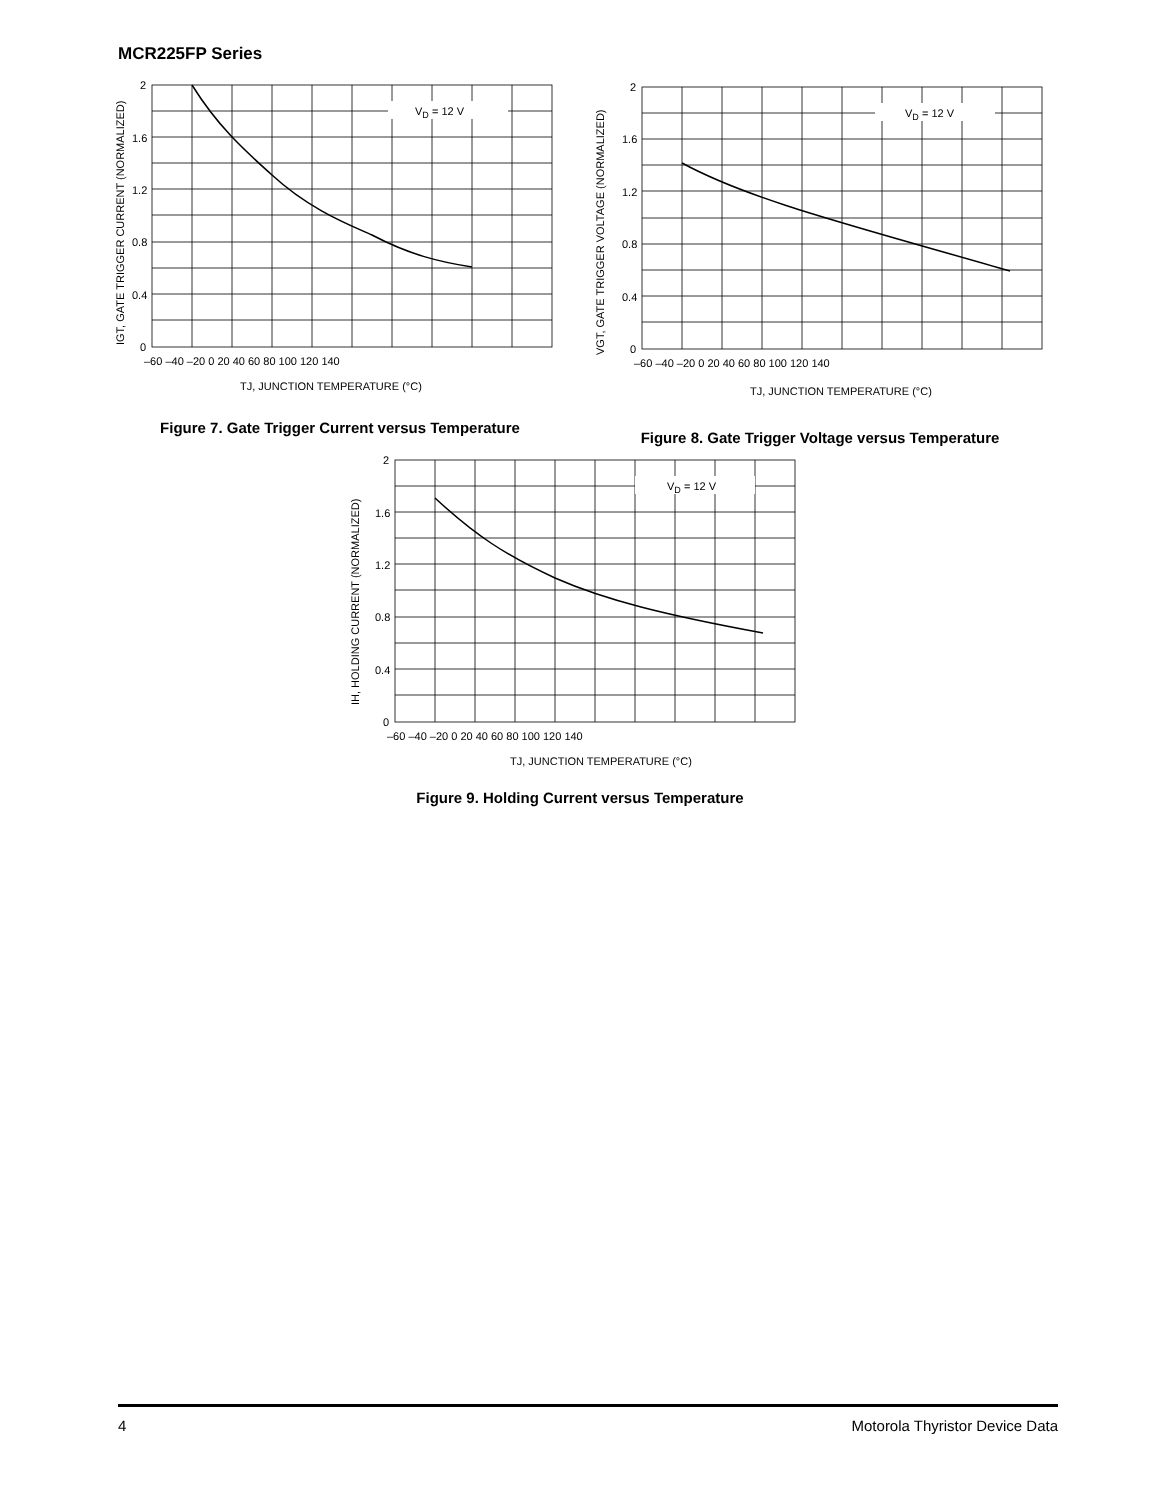MCR225FP Series
VD = 12 V
2
1.6
1.2
0.8
0.4
0
–60 –40 –20 0 20 40 60 80 100 120 140
TJ, JUNCTION TEMPERATURE (°C)
IGT, GATE TRIGGER CURRENT (NORMALIZED)
Figure 7. Gate Trigger Current versus Temperature
VD = 12 V
2
1.6
1.2
0.8
0.4
0
–60 –40 –20 0 20 40 60 80 100 120 140
TJ, JUNCTION TEMPERATURE (°C)
VGT, GATE TRIGGER VOLTAGE (NORMALIZED)
Figure 8. Gate Trigger Voltage versus Temperature
VD = 12 V
2
1.6
1.2
0.8
0.4
0
–60 –40 –20 0 20 40 60 80 100 120 140
TJ, JUNCTION TEMPERATURE (°C)
IH, HOLDING CURRENT (NORMALIZED)
Figure 9. Holding Current versus Temperature
4 Motorola Thyristor Device Data